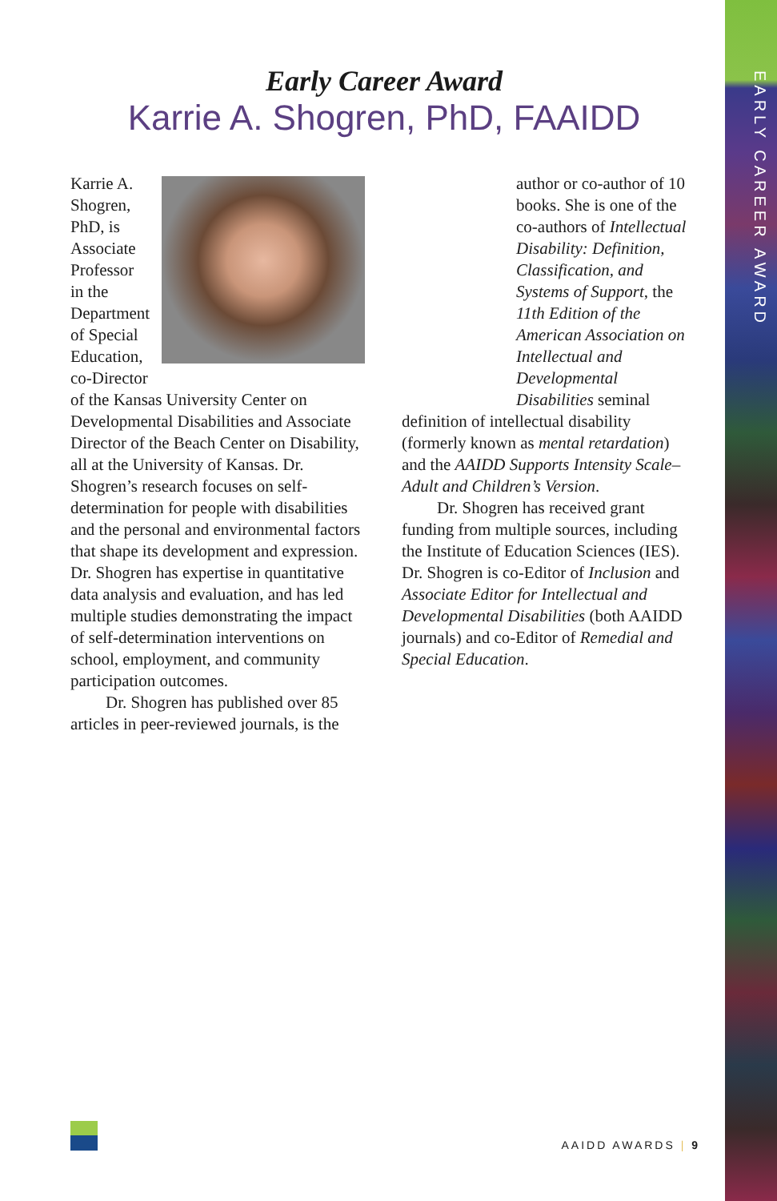EARLY CAREER AWARD
Early Career Award
Karrie A. Shogren, PhD, FAAIDD
Karrie A. Shogren, PhD, is Associate Professor in the Department of Special Education, co-Director of the Kansas University Center on Developmental Disabilities and Associate Director of the Beach Center on Disability, all at the University of Kansas. Dr. Shogren’s research focuses on self-determination for people with disabilities and the personal and environmental factors that shape its development and expression. Dr. Shogren has expertise in quantitative data analysis and evaluation, and has led multiple studies demonstrating the impact of self-determination interventions on school, employment, and community participation outcomes.
Dr. Shogren has published over 85 articles in peer-reviewed journals, is the
author or co-author of 10 books. She is one of the co-authors of Intellectual Disability: Definition, Classification, and Systems of Support, the 11th Edition of the American Association on Intellectual and Developmental Disabilities seminal
definition of intellectual disability (formerly known as mental retardation) and the AAIDD Supports Intensity Scale–Adult and Children’s Version.
Dr. Shogren has received grant funding from multiple sources, including the Institute of Education Sciences (IES). Dr. Shogren is co-Editor of Inclusion and Associate Editor for Intellectual and Developmental Disabilities (both AAIDD journals) and co-Editor of Remedial and Special Education.
AAIDD AWARDS | 9